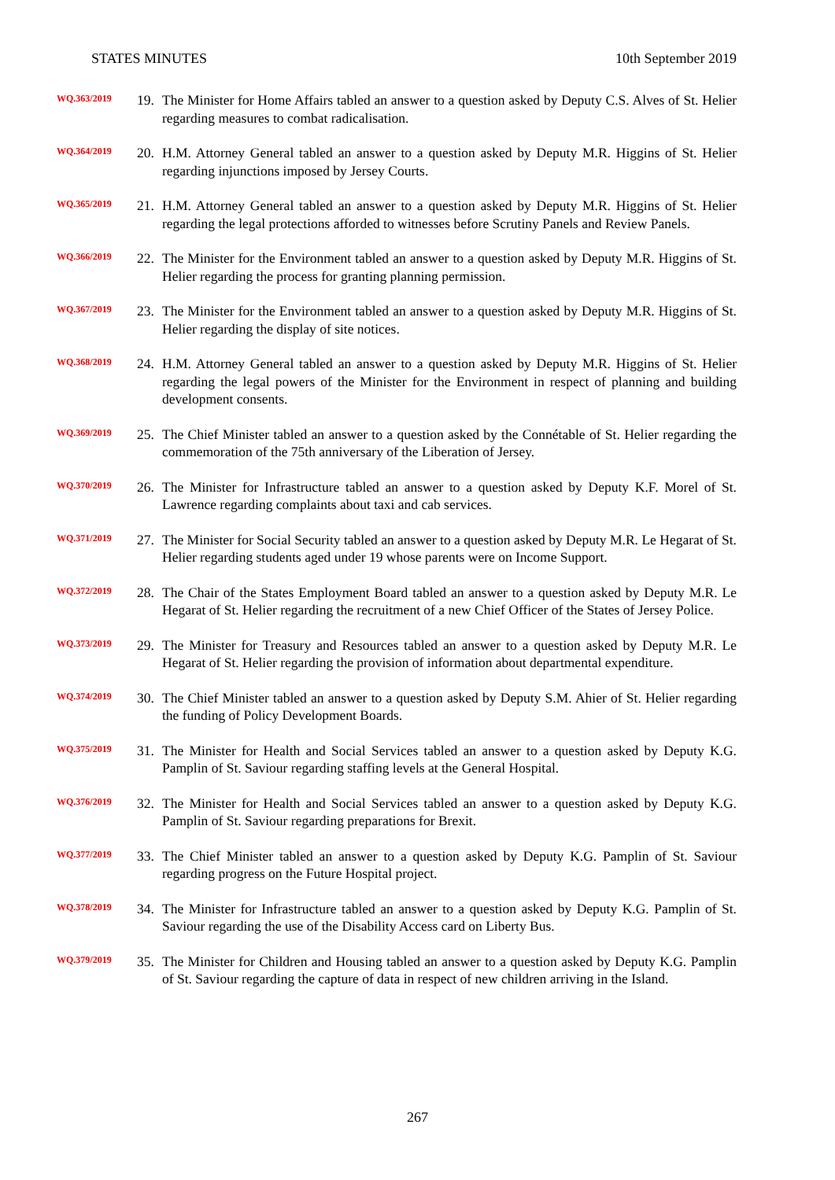STATES MINUTES 10th September 2019
WQ.363/2019
19. The Minister for Home Affairs tabled an answer to a question asked by Deputy C.S. Alves of St. Helier regarding measures to combat radicalisation.
WQ.364/2019
20. H.M. Attorney General tabled an answer to a question asked by Deputy M.R. Higgins of St. Helier regarding injunctions imposed by Jersey Courts.
WQ.365/2019
21. H.M. Attorney General tabled an answer to a question asked by Deputy M.R. Higgins of St. Helier regarding the legal protections afforded to witnesses before Scrutiny Panels and Review Panels.
WQ.366/2019
22. The Minister for the Environment tabled an answer to a question asked by Deputy M.R. Higgins of St. Helier regarding the process for granting planning permission.
WQ.367/2019
23. The Minister for the Environment tabled an answer to a question asked by Deputy M.R. Higgins of St. Helier regarding the display of site notices.
WQ.368/2019
24. H.M. Attorney General tabled an answer to a question asked by Deputy M.R. Higgins of St. Helier regarding the legal powers of the Minister for the Environment in respect of planning and building development consents.
WQ.369/2019
25. The Chief Minister tabled an answer to a question asked by the Connétable of St. Helier regarding the commemoration of the 75th anniversary of the Liberation of Jersey.
WQ.370/2019
26. The Minister for Infrastructure tabled an answer to a question asked by Deputy K.F. Morel of St. Lawrence regarding complaints about taxi and cab services.
WQ.371/2019
27. The Minister for Social Security tabled an answer to a question asked by Deputy M.R. Le Hegarat of St. Helier regarding students aged under 19 whose parents were on Income Support.
WQ.372/2019
28. The Chair of the States Employment Board tabled an answer to a question asked by Deputy M.R. Le Hegarat of St. Helier regarding the recruitment of a new Chief Officer of the States of Jersey Police.
WQ.373/2019
29. The Minister for Treasury and Resources tabled an answer to a question asked by Deputy M.R. Le Hegarat of St. Helier regarding the provision of information about departmental expenditure.
WQ.374/2019
30. The Chief Minister tabled an answer to a question asked by Deputy S.M. Ahier of St. Helier regarding the funding of Policy Development Boards.
WQ.375/2019
31. The Minister for Health and Social Services tabled an answer to a question asked by Deputy K.G. Pamplin of St. Saviour regarding staffing levels at the General Hospital.
WQ.376/2019
32. The Minister for Health and Social Services tabled an answer to a question asked by Deputy K.G. Pamplin of St. Saviour regarding preparations for Brexit.
WQ.377/2019
33. The Chief Minister tabled an answer to a question asked by Deputy K.G. Pamplin of St. Saviour regarding progress on the Future Hospital project.
WQ.378/2019
34. The Minister for Infrastructure tabled an answer to a question asked by Deputy K.G. Pamplin of St. Saviour regarding the use of the Disability Access card on Liberty Bus.
WQ.379/2019
35. The Minister for Children and Housing tabled an answer to a question asked by Deputy K.G. Pamplin of St. Saviour regarding the capture of data in respect of new children arriving in the Island.
267